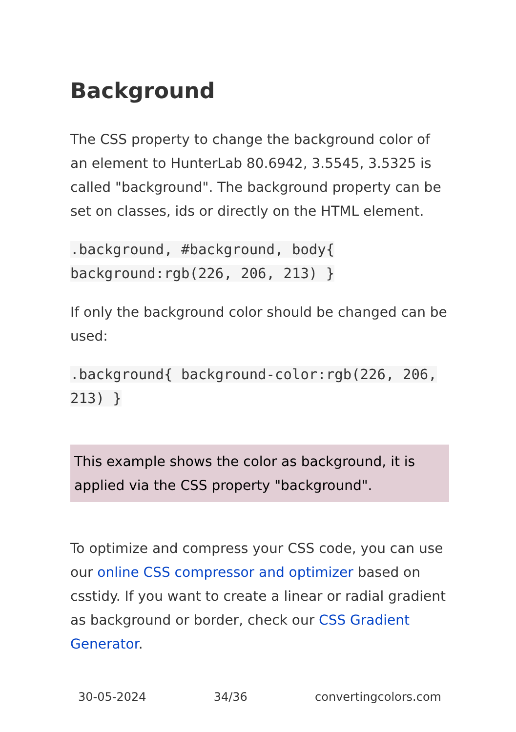Background
The CSS property to change the background color of an element to HunterLab 80.6942, 3.5545, 3.5325 is called "background". The background property can be set on classes, ids or directly on the HTML element.
.background, #background, body{ background:rgb(226, 206, 213) }
If only the background color should be changed can be used:
.background{ background-color:rgb(226, 206, 213) }
This example shows the color as background, it is applied via the CSS property "background".
To optimize and compress your CSS code, you can use our online CSS compressor and optimizer based on csstidy. If you want to create a linear or radial gradient as background or border, check our CSS Gradient Generator.
30-05-2024 34/36 convertingcolors.com